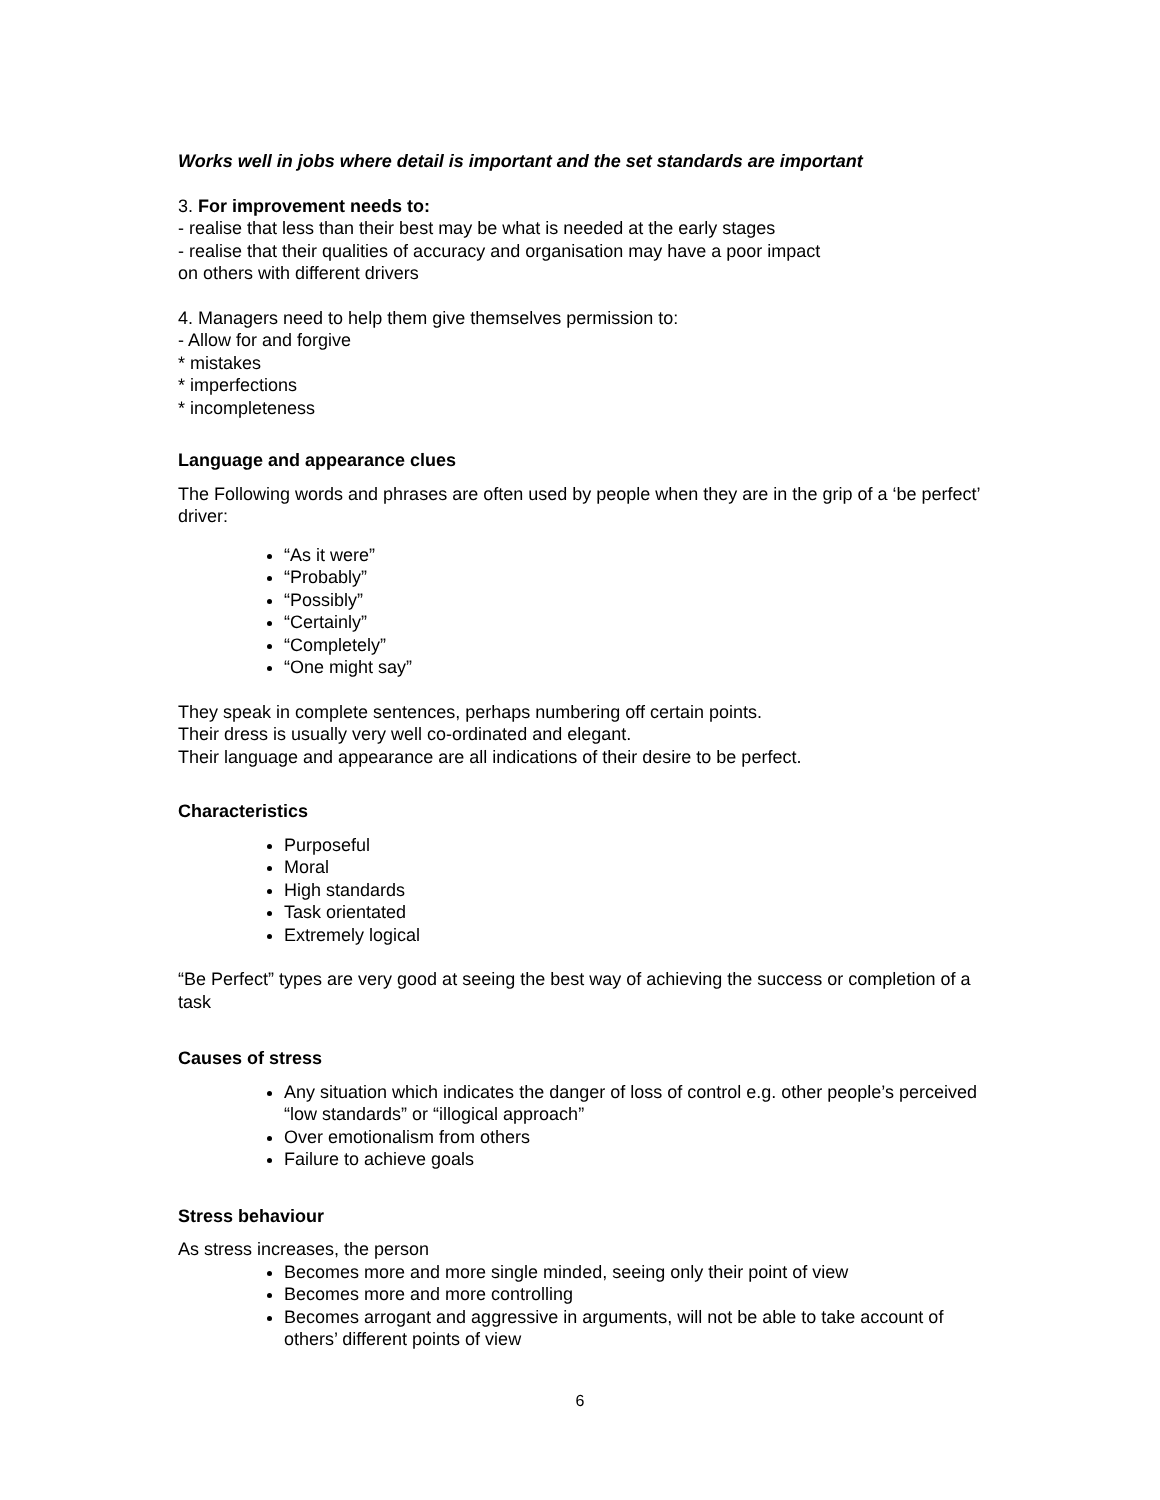Works well in jobs where detail is important and the set standards are important
3. For improvement needs to:
- realise that less than their best may be what is needed at the early stages
- realise that their qualities of accuracy and organisation may have a poor impact
on others with different drivers
4. Managers need to help them give themselves permission to:
- Allow for and forgive
* mistakes
* imperfections
* incompleteness
Language and appearance clues
The Following words and phrases are often used by people when they are in the grip of a ‘be perfect’ driver:
“As it were”
“Probably”
“Possibly”
“Certainly”
“Completely”
“One might say”
They speak in complete sentences, perhaps numbering off certain points.
Their dress is usually very well co-ordinated and elegant.
Their language and appearance are all indications of their desire to be perfect.
Characteristics
Purposeful
Moral
High standards
Task orientated
Extremely logical
“Be Perfect” types are very good at seeing the best way of achieving the success or completion of a task
Causes of stress
Any situation which indicates the danger of loss of control e.g. other people’s perceived “low standards” or “illogical approach”
Over emotionalism from others
Failure to achieve goals
Stress behaviour
As stress increases, the person
Becomes more and more single minded, seeing only their point of view
Becomes more and more controlling
Becomes arrogant and aggressive in arguments, will not be able to take account of others’ different points of view
6